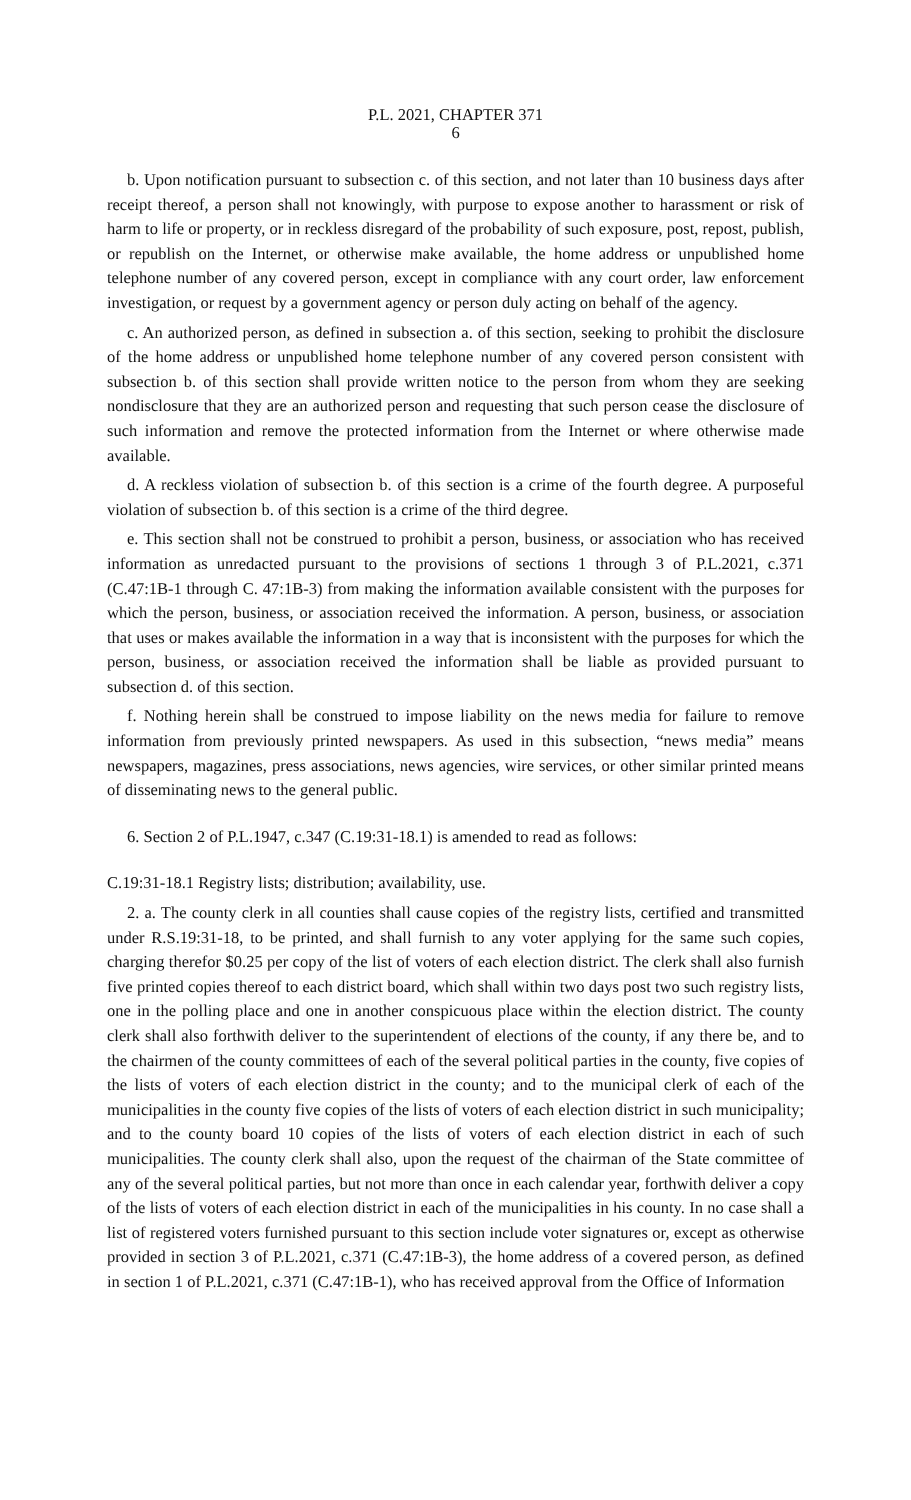P.L. 2021, CHAPTER 371
6
b. Upon notification pursuant to subsection c. of this section, and not later than 10 business days after receipt thereof, a person shall not knowingly, with purpose to expose another to harassment or risk of harm to life or property, or in reckless disregard of the probability of such exposure, post, repost, publish, or republish on the Internet, or otherwise make available, the home address or unpublished home telephone number of any covered person, except in compliance with any court order, law enforcement investigation, or request by a government agency or person duly acting on behalf of the agency.
c. An authorized person, as defined in subsection a. of this section, seeking to prohibit the disclosure of the home address or unpublished home telephone number of any covered person consistent with subsection b. of this section shall provide written notice to the person from whom they are seeking nondisclosure that they are an authorized person and requesting that such person cease the disclosure of such information and remove the protected information from the Internet or where otherwise made available.
d. A reckless violation of subsection b. of this section is a crime of the fourth degree. A purposeful violation of subsection b. of this section is a crime of the third degree.
e. This section shall not be construed to prohibit a person, business, or association who has received information as unredacted pursuant to the provisions of sections 1 through 3 of P.L.2021, c.371 (C.47:1B-1 through C. 47:1B-3) from making the information available consistent with the purposes for which the person, business, or association received the information. A person, business, or association that uses or makes available the information in a way that is inconsistent with the purposes for which the person, business, or association received the information shall be liable as provided pursuant to subsection d. of this section.
f. Nothing herein shall be construed to impose liability on the news media for failure to remove information from previously printed newspapers. As used in this subsection, “news media” means newspapers, magazines, press associations, news agencies, wire services, or other similar printed means of disseminating news to the general public.
6. Section 2 of P.L.1947, c.347 (C.19:31-18.1) is amended to read as follows:
C.19:31-18.1 Registry lists; distribution; availability, use.
2. a. The county clerk in all counties shall cause copies of the registry lists, certified and transmitted under R.S.19:31-18, to be printed, and shall furnish to any voter applying for the same such copies, charging therefor $0.25 per copy of the list of voters of each election district. The clerk shall also furnish five printed copies thereof to each district board, which shall within two days post two such registry lists, one in the polling place and one in another conspicuous place within the election district. The county clerk shall also forthwith deliver to the superintendent of elections of the county, if any there be, and to the chairmen of the county committees of each of the several political parties in the county, five copies of the lists of voters of each election district in the county; and to the municipal clerk of each of the municipalities in the county five copies of the lists of voters of each election district in such municipality; and to the county board 10 copies of the lists of voters of each election district in each of such municipalities. The county clerk shall also, upon the request of the chairman of the State committee of any of the several political parties, but not more than once in each calendar year, forthwith deliver a copy of the lists of voters of each election district in each of the municipalities in his county. In no case shall a list of registered voters furnished pursuant to this section include voter signatures or, except as otherwise provided in section 3 of P.L.2021, c.371 (C.47:1B-3), the home address of a covered person, as defined in section 1 of P.L.2021, c.371 (C.47:1B-1), who has received approval from the Office of Information